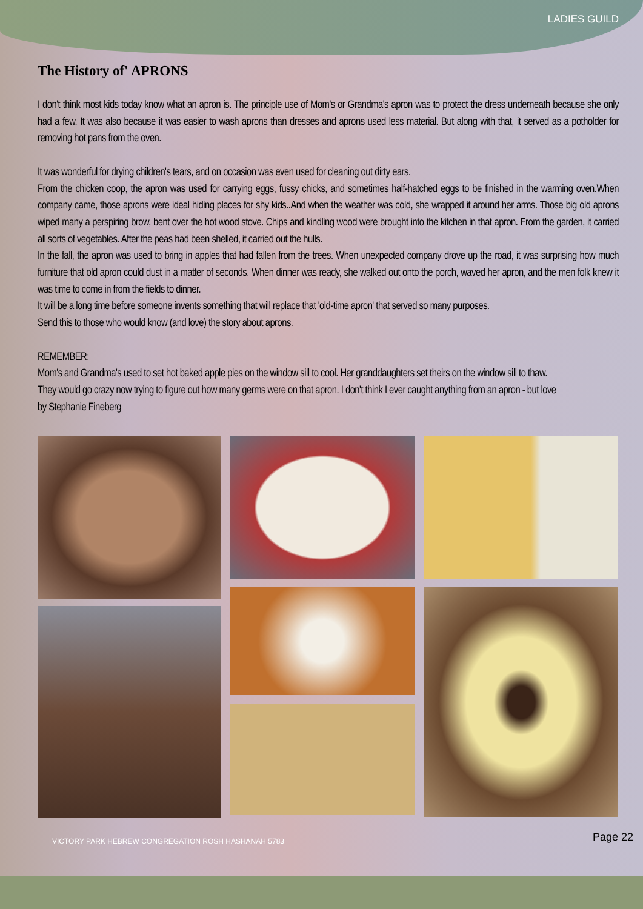LADIES GUILD
The History of' APRONS
I don't think most kids today know what an apron is. The principle use of Mom's or Grandma's apron was to protect the dress underneath because she only had a few. It was also because it was easier to wash aprons than dresses and aprons used less material. But along with that, it served as a potholder for removing hot pans from the oven.
It was wonderful for drying children's tears, and on occasion was even used for cleaning out dirty ears.
From the chicken coop, the apron was used for carrying eggs, fussy chicks, and sometimes half-hatched eggs to be finished in the warming oven.When company came, those aprons were ideal hiding places for shy kids..And when the weather was cold, she wrapped it around her arms. Those big old aprons wiped many a perspiring brow, bent over the hot wood stove. Chips and kindling wood were brought into the kitchen in that apron. From the garden, it carried all sorts of vegetables. After the peas had been shelled, it carried out the hulls.
In the fall, the apron was used to bring in apples that had fallen from the trees. When unexpected company drove up the road, it was surprising how much furniture that old apron could dust in a matter of seconds. When dinner was ready, she walked out onto the porch, waved her apron, and the men folk knew it was time to come in from the fields to dinner.
It will be a long time before someone invents something that will replace that 'old-time apron' that served so many purposes.
Send this to those who would know (and love) the story about aprons.
REMEMBER:
Mom's and Grandma's used to set hot baked apple pies on the window sill to cool. Her granddaughters set theirs on the window sill to thaw.
They would go crazy now trying to figure out how many germs were on that apron. I don't think I ever caught anything from an apron - but love
by Stephanie Fineberg
VICTORY PARK HEBREW CONGREGATION ROSH HASHANAH 5783 Page 22